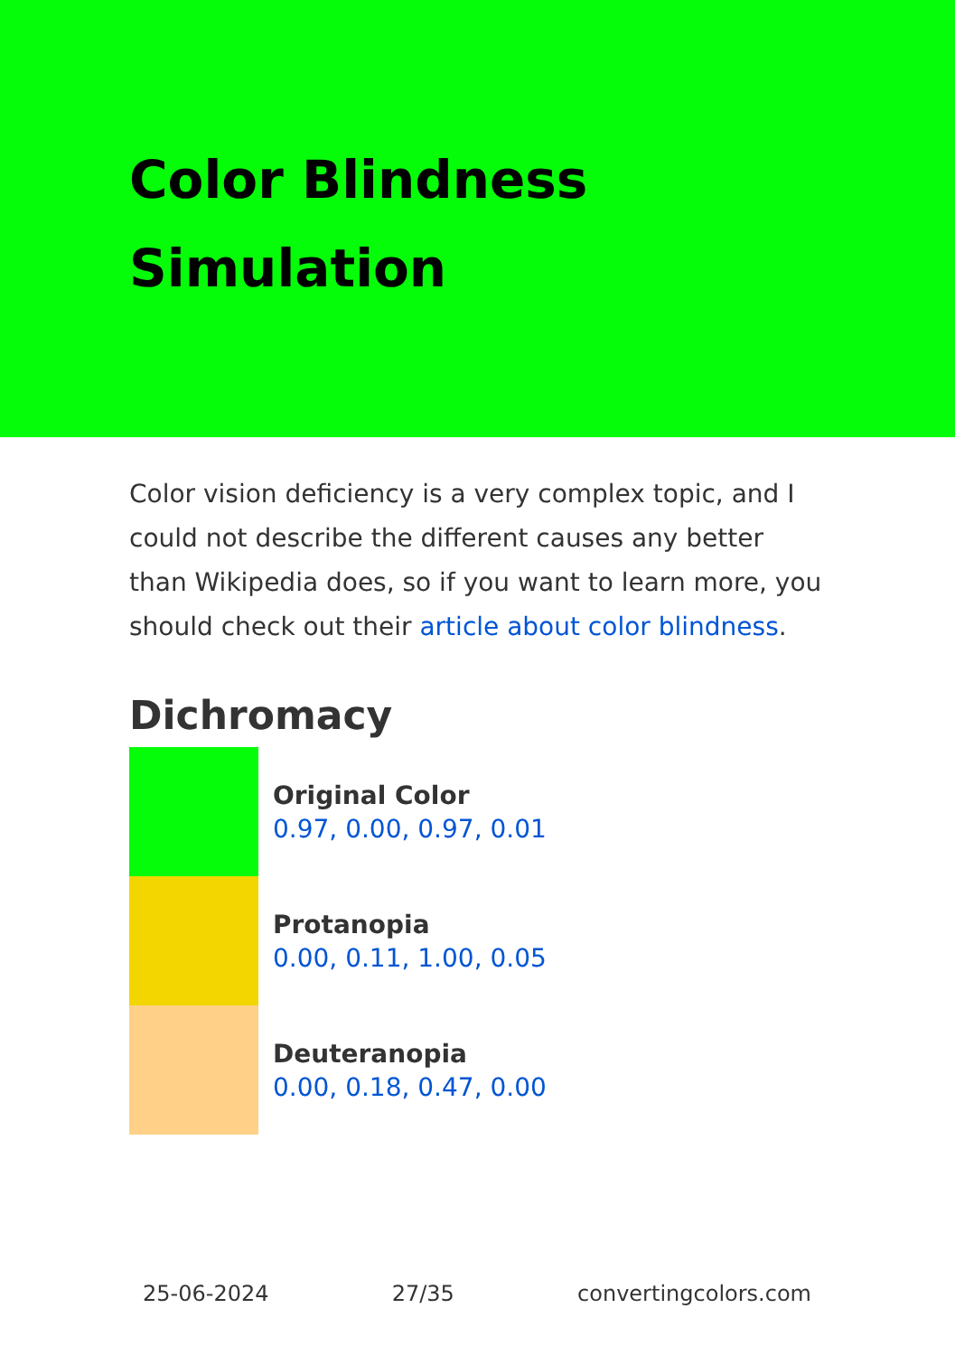Color Blindness Simulation
Color vision deficiency is a very complex topic, and I could not describe the different causes any better than Wikipedia does, so if you want to learn more, you should check out their article about color blindness.
Dichromacy
Original Color
0.97, 0.00, 0.97, 0.01
Protanopia
0.00, 0.11, 1.00, 0.05
Deuteranopia
0.00, 0.18, 0.47, 0.00
25-06-2024 27/35 convertingcolors.com